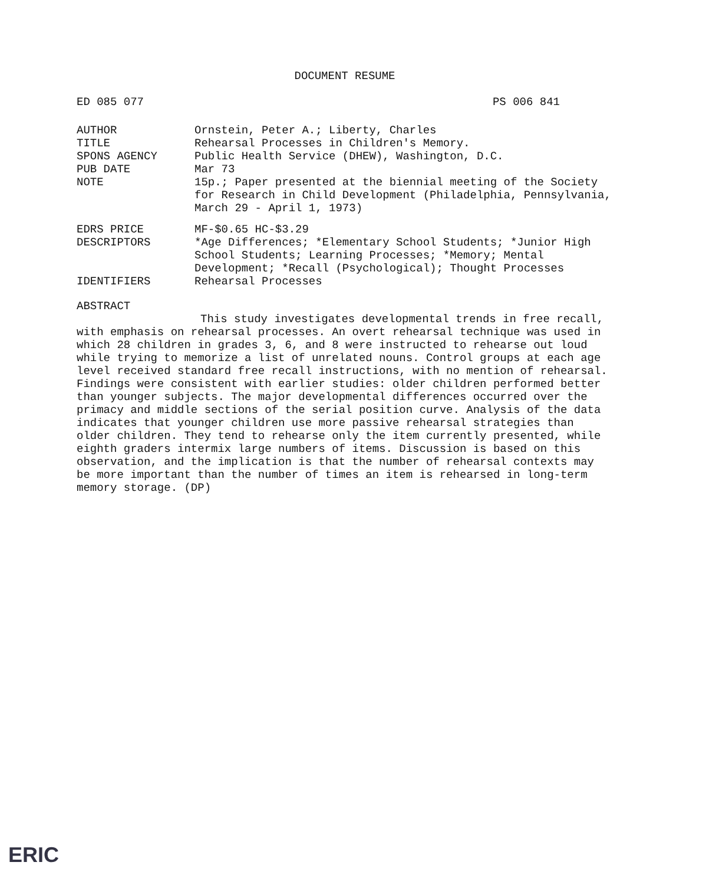DOCUMENT RESUME
ED 085 077 PS 006 841
AUTHOR Ornstein, Peter A.; Liberty, Charles
TITLE Rehearsal Processes in Children's Memory.
SPONS AGENCY Public Health Service (DHEW), Washington, D.C.
PUB DATE Mar 73
NOTE 15p.; Paper presented at the biennial meeting of the Society for Research in Child Development (Philadelphia, Pennsylvania, March 29 - April 1, 1973)
EDRS PRICE MF-$0.65 HC-$3.29
DESCRIPTORS *Age Differences; *Elementary School Students; *Junior High School Students; Learning Processes; *Memory; Mental Development; *Recall (Psychological); Thought Processes
IDENTIFIERS Rehearsal Processes
ABSTRACT
This study investigates developmental trends in free recall, with emphasis on rehearsal processes. An overt rehearsal technique was used in which 28 children in grades 3, 6, and 8 were instructed to rehearse out loud while trying to memorize a list of unrelated nouns. Control groups at each age level received standard free recall instructions, with no mention of rehearsal. Findings were consistent with earlier studies: older children performed better than younger subjects. The major developmental differences occurred over the primacy and middle sections of the serial position curve. Analysis of the data indicates that younger children use more passive rehearsal strategies than older children. They tend to rehearse only the item currently presented, while eighth graders intermix large numbers of items. Discussion is based on this observation, and the implication is that the number of rehearsal contexts may be more important than the number of times an item is rehearsed in long-term memory storage. (DP)
ERIC